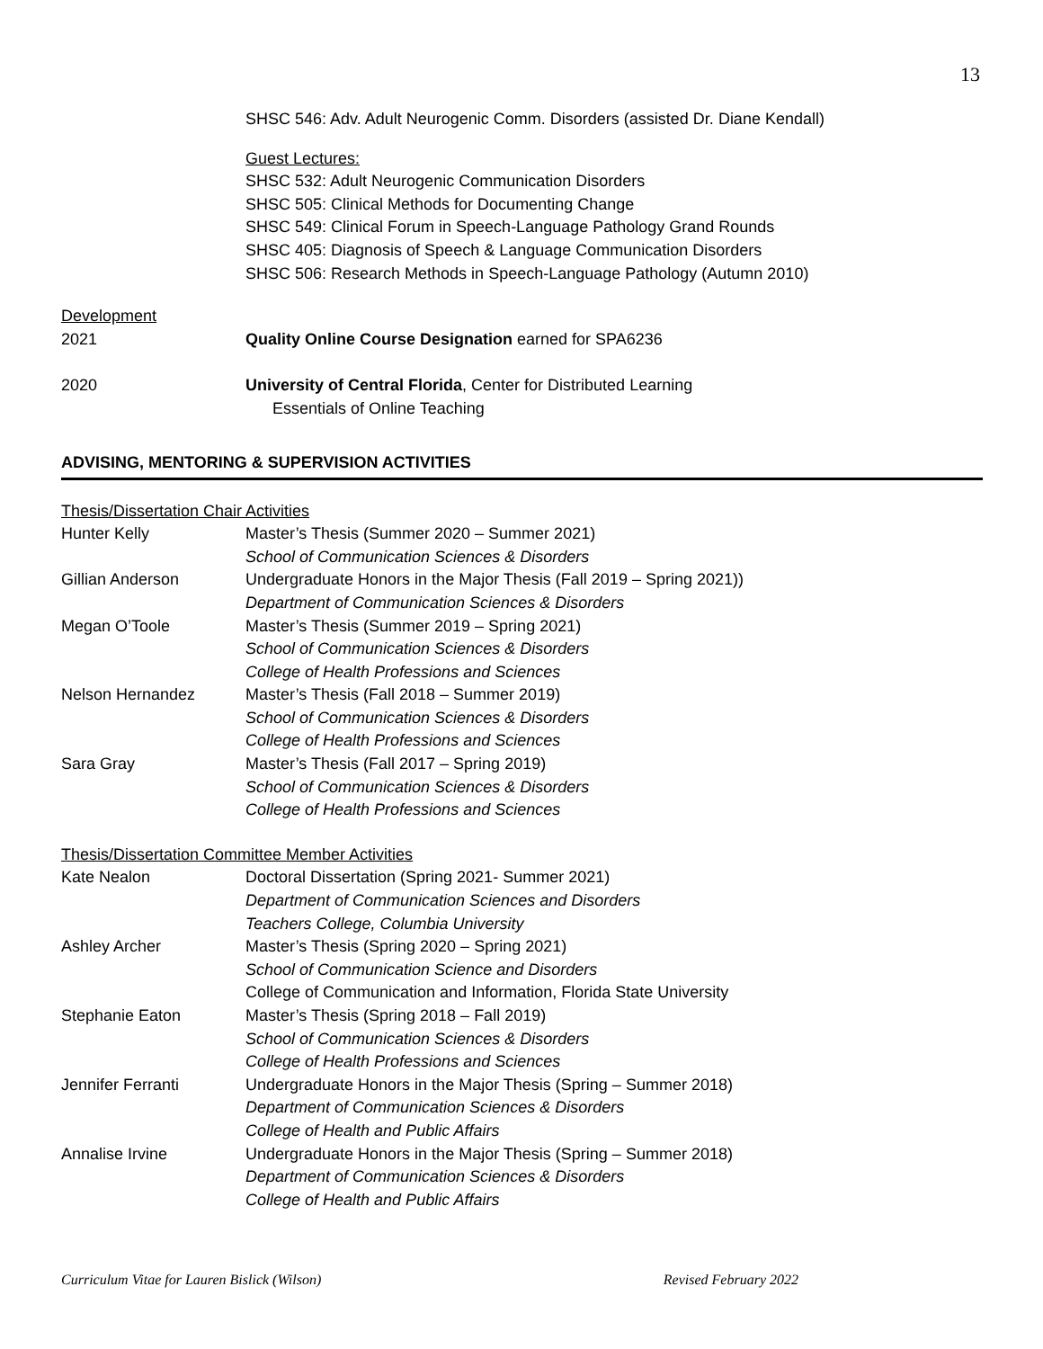13
SHSC 546: Adv. Adult Neurogenic Comm. Disorders (assisted Dr. Diane Kendall)
Guest Lectures:
SHSC 532: Adult Neurogenic Communication Disorders
SHSC 505: Clinical Methods for Documenting Change
SHSC 549: Clinical Forum in Speech-Language Pathology Grand Rounds
SHSC 405: Diagnosis of Speech & Language Communication Disorders
SHSC 506: Research Methods in Speech-Language Pathology (Autumn 2010)
Development
2021 Quality Online Course Designation earned for SPA6236
2020 University of Central Florida, Center for Distributed Learning
Essentials of Online Teaching
ADVISING, MENTORING & SUPERVISION ACTIVITIES
Thesis/Dissertation Chair Activities
Hunter Kelly Master’s Thesis (Summer 2020 – Summer 2021)
School of Communication Sciences & Disorders
Gillian Anderson Undergraduate Honors in the Major Thesis (Fall 2019 – Spring 2021))
Department of Communication Sciences & Disorders
Megan O’Toole Master’s Thesis (Summer 2019 – Spring 2021)
School of Communication Sciences & Disorders
College of Health Professions and Sciences
Nelson Hernandez Master’s Thesis (Fall 2018 – Summer 2019)
School of Communication Sciences & Disorders
College of Health Professions and Sciences
Sara Gray Master’s Thesis (Fall 2017 – Spring 2019)
School of Communication Sciences & Disorders
College of Health Professions and Sciences
Thesis/Dissertation Committee Member Activities
Kate Nealon Doctoral Dissertation (Spring 2021- Summer 2021)
Department of Communication Sciences and Disorders
Teachers College, Columbia University
Ashley Archer Master’s Thesis (Spring 2020 – Spring 2021)
School of Communication Science and Disorders
College of Communication and Information, Florida State University
Stephanie Eaton Master’s Thesis (Spring 2018 – Fall 2019)
School of Communication Sciences & Disorders
College of Health Professions and Sciences
Jennifer Ferranti Undergraduate Honors in the Major Thesis (Spring – Summer 2018)
Department of Communication Sciences & Disorders
College of Health and Public Affairs
Annalise Irvine Undergraduate Honors in the Major Thesis (Spring – Summer 2018)
Department of Communication Sciences & Disorders
College of Health and Public Affairs
Curriculum Vitae for Lauren Bislick (Wilson) Revised February 2022